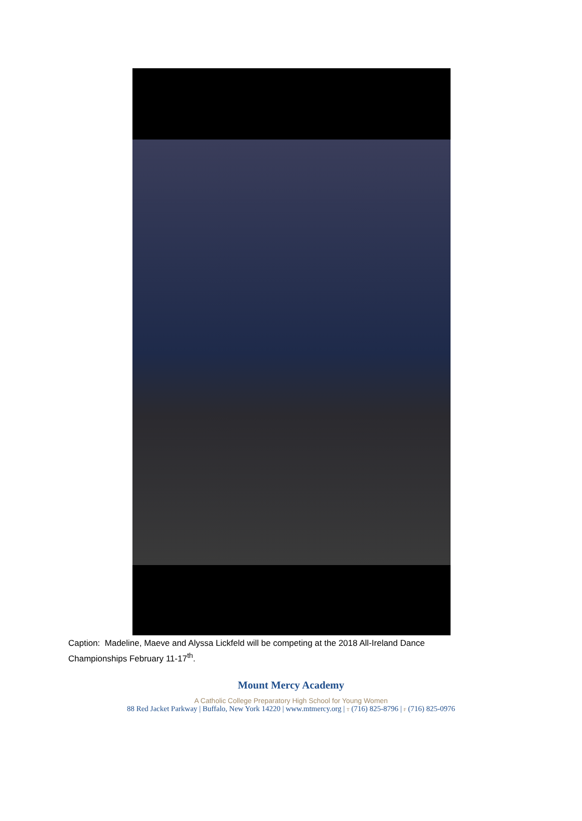Caption: Madeline, Maeve and Alyssa Lickfeld will be competing at the 2018 All-Ireland Dance Championships February 11-17<sup>th</sup>.
Mount Mercy Academy
A Catholic College Preparatory High School for Young Women
88 Red Jacket Parkway | Buffalo, New York 14220 | www.mtmercy.org | T (716) 825-8796 | F (716) 825-0976